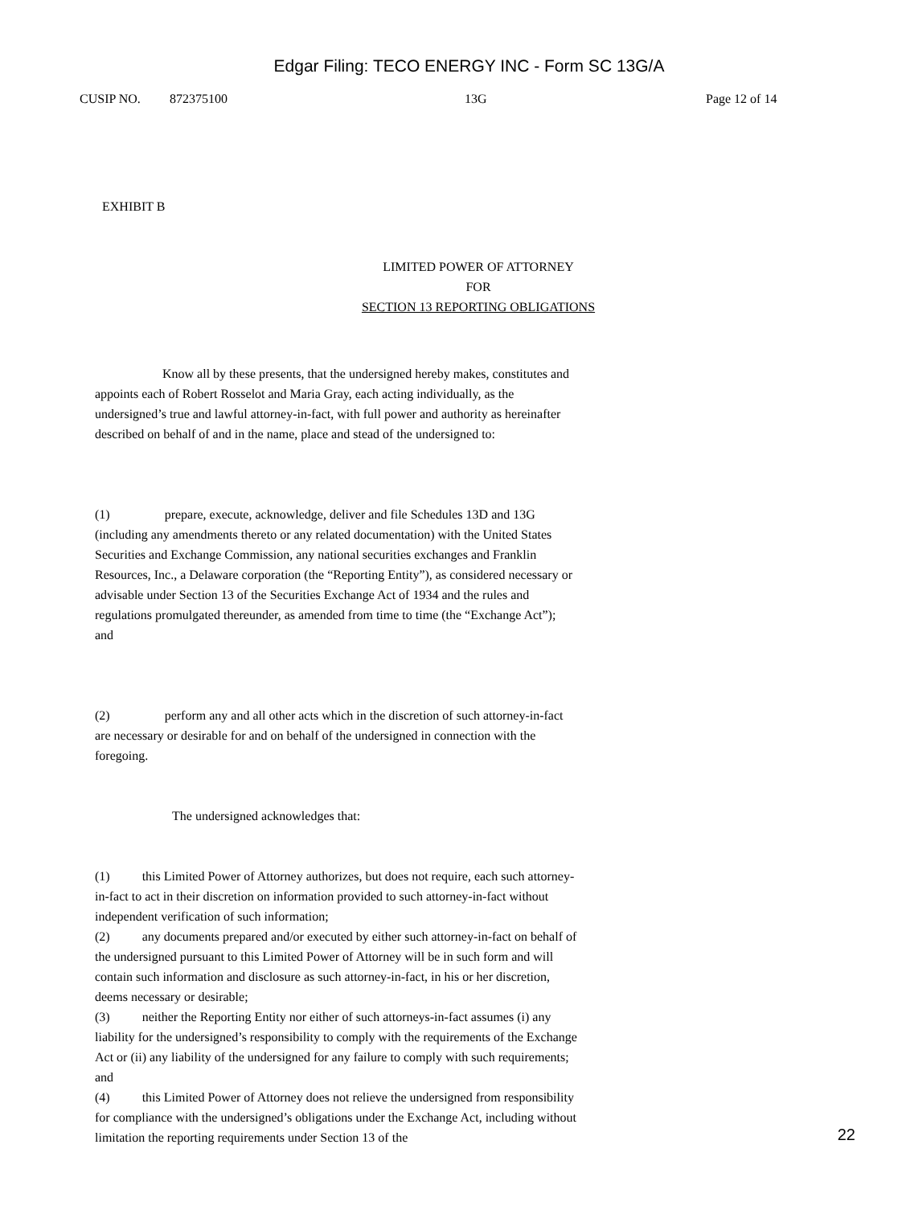Edgar Filing: TECO ENERGY INC - Form SC 13G/A
CUSIP NO. 872375100 13G Page 12 of 14
EXHIBIT B
LIMITED POWER OF ATTORNEY
FOR
SECTION 13 REPORTING OBLIGATIONS
Know all by these presents, that the undersigned hereby makes, constitutes and appoints each of Robert Rosselot and Maria Gray, each acting individually, as the undersigned’s true and lawful attorney-in-fact, with full power and authority as hereinafter described on behalf of and in the name, place and stead of the undersigned to:
(1) prepare, execute, acknowledge, deliver and file Schedules 13D and 13G (including any amendments thereto or any related documentation) with the United States Securities and Exchange Commission, any national securities exchanges and Franklin Resources, Inc., a Delaware corporation (the “Reporting Entity”), as considered necessary or advisable under Section 13 of the Securities Exchange Act of 1934 and the rules and regulations promulgated thereunder, as amended from time to time (the “Exchange Act”); and
(2) perform any and all other acts which in the discretion of such attorney-in-fact are necessary or desirable for and on behalf of the undersigned in connection with the foregoing.
The undersigned acknowledges that:
(1) this Limited Power of Attorney authorizes, but does not require, each such attorney-in-fact to act in their discretion on information provided to such attorney-in-fact without independent verification of such information;
(2) any documents prepared and/or executed by either such attorney-in-fact on behalf of the undersigned pursuant to this Limited Power of Attorney will be in such form and will contain such information and disclosure as such attorney-in-fact, in his or her discretion, deems necessary or desirable;
(3) neither the Reporting Entity nor either of such attorneys-in-fact assumes (i) any liability for the undersigned’s responsibility to comply with the requirements of the Exchange Act or (ii) any liability of the undersigned for any failure to comply with such requirements; and
(4) this Limited Power of Attorney does not relieve the undersigned from responsibility for compliance with the undersigned’s obligations under the Exchange Act, including without limitation the reporting requirements under Section 13 of the
22